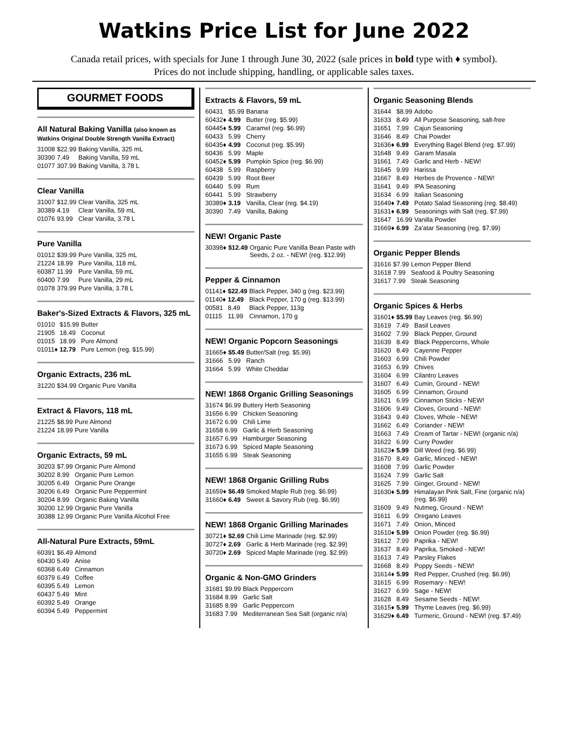Watkins Price List for June 2022
Canada retail prices, with specials for June 1 through June 30, 2022 (sale prices in bold type with ♦ symbol).
Prices do not include shipping, handling, or applicable sales taxes.
GOURMET FOODS
All Natural Baking Vanilla (also known as Watkins Original Double Strength Vanilla Extract)
| 31008 | $22.99 | Baking Vanilla, 325 mL |
| 30390 | 7.49 | Baking Vanilla, 59 mL |
| 01077 | 307.99 | Baking Vanilla, 3.78 L |
Clear Vanilla
| 31007 | $12.99 | Clear Vanilla, 325 mL |
| 30389 | 4.19 | Clear Vanilla, 59 mL |
| 01076 | 93.99 | Clear Vanilla, 3.78 L |
Pure Vanilla
| 01012 | $39.99 | Pure Vanilla, 325 mL |
| 21224 | 18.99 | Pure Vanilla, 118 mL |
| 60387 | 11.99 | Pure Vanilla, 59 mL |
| 60400 | 7.99 | Pure Vanilla, 29 mL |
| 01078 | 379.99 | Pure Vanilla, 3.78 L |
Baker's-Sized Extracts & Flavors, 325 mL
| 01010 | $15.99 | Butter |
| 21905 | 18.49 | Coconut |
| 01015 | 18.99 | Pure Almond |
| 01011♦ | 12.79 | Pure Lemon (reg. $15.99) |
Organic Extracts, 236 mL
| 31220 | $34.99 | Organic Pure Vanilla |
Extract & Flavors, 118 mL
| 21225 | $8.99 | Pure Almond |
| 21224 | 18.99 | Pure Vanilla |
Organic Extracts, 59 mL
| 30203 | $7.99 | Organic Pure Almond |
| 30202 | 8.99 | Organic Pure Lemon |
| 30205 | 6.49 | Organic Pure Orange |
| 30206 | 6.49 | Organic Pure Peppermint |
| 30204 | 8.99 | Organic Baking Vanilla |
| 30200 | 12.99 | Organic Pure Vanilla |
| 30388 | 12.99 | Organic Pure Vanilla Alcohol Free |
All-Natural Pure Extracts, 59mL
| 60391 | $6.49 | Almond |
| 60430 | 5.49 | Anise |
| 60368 | 6.49 | Cinnamon |
| 60379 | 6.49 | Coffee |
| 60395 | 5.49 | Lemon |
| 60437 | 5.49 | Mint |
| 60392 | 5.49 | Orange |
| 60394 | 5.49 | Peppermint |
Extracts & Flavors, 59 mL
| 60431 | $5.99 | Banana |
| 60432♦ | 4.99 | Butter (reg. $5.99) |
| 60445♦ | 5.99 | Caramel (reg. $6.99) |
| 60433 | 5.99 | Cherry |
| 60435♦ | 4.99 | Coconut (reg. $5.99) |
| 60436 | 5.99 | Maple |
| 60452♦ | 5.99 | Pumpkin Spice (reg. $6.99) |
| 60438 | 5.99 | Raspberry |
| 60439 | 5.99 | Root Beer |
| 60440 | 5.99 | Rum |
| 60441 | 5.99 | Strawberry |
| 30389♦ | 3.19 | Vanilla, Clear (reg. $4.19) |
| 30390 | 7.49 | Vanilla, Baking |
NEW! Organic Paste
| 30398♦ | $12.49 | Organic Pure Vanilla Bean Paste with Seeds, 2 oz. - NEW! (reg. $12.99) |
Pepper & Cinnamon
| 01141♦ | $22.49 | Black Pepper, 340 g (reg. $23.99) |
| 01140♦ | 12.49 | Black Pepper, 170 g (reg. $13.99) |
| 00581 | 8.49 | Black Pepper, 113g |
| 01115 | 11.99 | Cinnamon, 170 g |
NEW! Organic Popcorn Seasonings
| 31665♦ | $5.49 | Butter/Salt (reg. $5.99) |
| 31666 | 5.99 | Ranch |
| 31664 | 5.99 | White Cheddar |
NEW! 1868 Organic Grilling Seasonings
| 31674 | $6.99 | Buttery Herb Seasoning |
| 31656 | 6.99 | Chicken Seasoning |
| 31672 | 6.99 | Chili Lime |
| 31658 | 6.99 | Garlic & Herb Seasoning |
| 31657 | 6.99 | Hamburger Seasoning |
| 31673 | 6.99 | Spiced Maple Seasoning |
| 31655 | 6.99 | Steak Seasoning |
NEW! 1868 Organic Grilling Rubs
| 31659♦ | $6.49 | Smoked Maple Rub (reg. $6.99) |
| 31660♦ | 6.49 | Sweet & Savory Rub (reg. $6.99) |
NEW! 1868 Organic Grilling Marinades
| 30721♦ | $2.69 | Chili Lime Marinade (reg. $2.99) |
| 30727♦ | 2.69 | Garlic & Herb Marinade (reg. $2.99) |
| 30720♦ | 2.69 | Spiced Maple Marinade (reg. $2.99) |
Organic & Non-GMO Grinders
| 31681 | $9.99 | Black Peppercorn |
| 31684 | 8.99 | Garlic Salt |
| 31685 | 8.99 | Garlic Peppercorn |
| 31683 | 7.99 | Mediterranean Sea Salt (organic n/a) |
Organic Seasoning Blends
| 31644 | $8.99 | Adobo |
| 31633 | 8.49 | All Purpose Seasoning, salt-free |
| 31651 | 7.99 | Cajun Seasoning |
| 31646 | 8.49 | Chai Powder |
| 31636♦ | 6.99 | Everything Bagel Blend (reg. $7.99) |
| 31648 | 9.49 | Garam Masala |
| 31661 | 7.49 | Garlic and Herb - NEW! |
| 31645 | 9.99 | Harissa |
| 31667 | 8.49 | Herbes de Provence - NEW! |
| 31641 | 9.49 | IPA Seasoning |
| 31634 | 6.99 | Italian Seasoning |
| 31649♦ | 7.49 | Potato Salad Seasoning (reg. $8.49) |
| 31631♦ | 6.99 | Seasonings with Salt (reg. $7.99) |
| 31647 | 16.99 | Vanilla Powder |
| 31669♦ | 6.99 | Za'atar Seasoning (reg. $7.99) |
Organic Pepper Blends
| 31616 | $7.99 | Lemon Pepper Blend |
| 31618 | 7.99 | Seafood & Poultry Seasoning |
| 31617 | 7.99 | Steak Seasoning |
Organic Spices & Herbs
| 31601♦ | $5.99 | Bay Leaves (reg. $6.99) |
| 31619 | 7.49 | Basil Leaves |
| 31602 | 7.99 | Black Pepper, Ground |
| 31639 | 8.49 | Black Peppercorns, Whole |
| 31620 | 8.49 | Cayenne Pepper |
| 31603 | 6.99 | Chili Powder |
| 31653 | 6.99 | Chives |
| 31604 | 6.99 | Cilantro Leaves |
| 31607 | 6.49 | Cumin, Ground - NEW! |
| 31605 | 6.99 | Cinnamon, Ground |
| 31621 | 6.99 | Cinnamon Sticks - NEW! |
| 31606 | 9.49 | Cloves, Ground - NEW! |
| 31643 | 9.49 | Cloves, Whole - NEW! |
| 31662 | 6.49 | Coriander - NEW! |
| 31663 | 7.49 | Cream of Tartar - NEW! (organic n/a) |
| 31622 | 6.99 | Curry Powder |
| 31623♦ | 5.99 | Dill Weed (reg. $6.99) |
| 31670 | 8.49 | Garlic, Minced - NEW! |
| 31608 | 7.99 | Garlic Powder |
| 31624 | 7.99 | Garlic Salt |
| 31625 | 7.99 | Ginger, Ground - NEW! |
| 31630♦ | 5.99 | Himalayan Pink Salt, Fine (organic n/a) (reg. $6.99) |
| 31609 | 9.49 | Nutmeg, Ground - NEW! |
| 31611 | 6.99 | Oregano Leaves |
| 31671 | 7.49 | Onion, Minced |
| 31610♦ | 5.99 | Onion Powder (reg. $6.99) |
| 31612 | 7.99 | Paprika - NEW! |
| 31637 | 8.49 | Paprika, Smoked - NEW! |
| 31613 | 7.49 | Parsley Flakes |
| 31668 | 8.49 | Poppy Seeds - NEW! |
| 31614♦ | 5.99 | Red Pepper, Crushed (reg. $6.99) |
| 31615 | 6.99 | Rosemary - NEW! |
| 31627 | 6.99 | Sage - NEW! |
| 31628 | 8.49 | Sesame Seeds - NEW! |
| 31615♦ | 5.99 | Thyme Leaves (reg. $6.99) |
| 31629♦ | 6.49 | Turmeric, Ground - NEW! (reg. $7.49) |